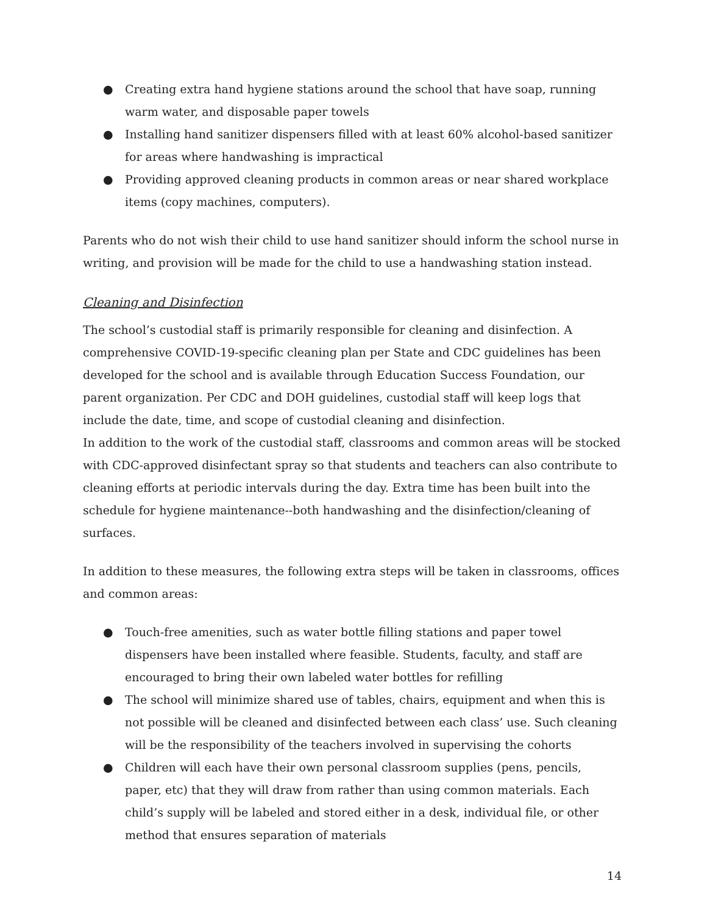● Creating extra hand hygiene stations around the school that have soap, running warm water, and disposable paper towels
● Installing hand sanitizer dispensers filled with at least 60% alcohol-based sanitizer for areas where handwashing is impractical
● Providing approved cleaning products in common areas or near shared workplace items (copy machines, computers).
Parents who do not wish their child to use hand sanitizer should inform the school nurse in writing, and provision will be made for the child to use a handwashing station instead.
Cleaning and Disinfection
The school’s custodial staff is primarily responsible for cleaning and disinfection. A comprehensive COVID-19-specific cleaning plan per State and CDC guidelines has been developed for the school and is available through Education Success Foundation, our parent organization. Per CDC and DOH guidelines, custodial staff will keep logs that include the date, time, and scope of custodial cleaning and disinfection.
In addition to the work of the custodial staff, classrooms and common areas will be stocked with CDC-approved disinfectant spray so that students and teachers can also contribute to cleaning efforts at periodic intervals during the day. Extra time has been built into the schedule for hygiene maintenance--both handwashing and the disinfection/cleaning of surfaces.
In addition to these measures, the following extra steps will be taken in classrooms, offices and common areas:
● Touch-free amenities, such as water bottle filling stations and paper towel dispensers have been installed where feasible. Students, faculty, and staff are encouraged to bring their own labeled water bottles for refilling
● The school will minimize shared use of tables, chairs, equipment and when this is not possible will be cleaned and disinfected between each class’ use. Such cleaning will be the responsibility of the teachers involved in supervising the cohorts
● Children will each have their own personal classroom supplies (pens, pencils, paper, etc) that they will draw from rather than using common materials. Each child’s supply will be labeled and stored either in a desk, individual file, or other method that ensures separation of materials
14